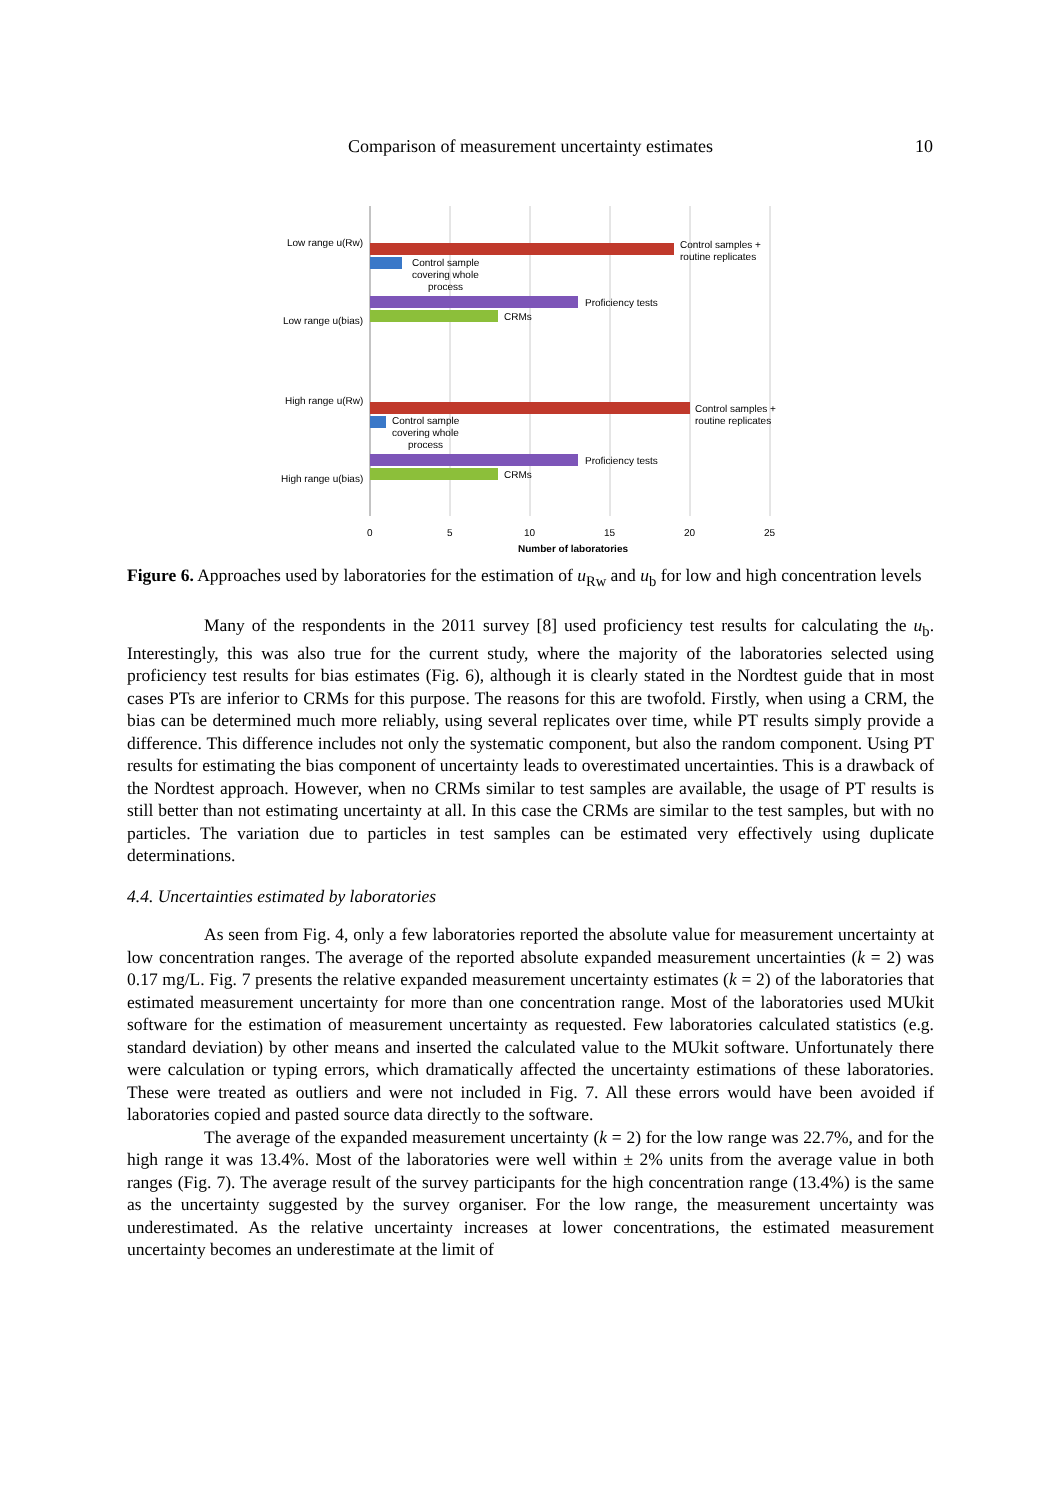Comparison of measurement uncertainty estimates 10
Low range u(Rw)
Low range u(bias)
High range u(Rw)
High range u(bias)
Control samples +
routine replicates
Control sample
covering whole
process
Proficiency tests
CRMs
Control samples +
routine replicates
Control sample
covering whole
process
Proficiency tests
CRMs
0
5
10
15
20
25
Number of laboratories
Figure 6. Approaches used by laboratories for the estimation of u<sub>Rw</sub> and u<sub>b</sub> for low and high concentration levels
Many of the respondents in the 2011 survey [8] used proficiency test results for calculating the u<sub>b</sub>. Interestingly, this was also true for the current study, where the majority of the laboratories selected using proficiency test results for bias estimates (Fig. 6), although it is clearly stated in the Nordtest guide that in most cases PTs are inferior to CRMs for this purpose. The reasons for this are twofold. Firstly, when using a CRM, the bias can be determined much more reliably, using several replicates over time, while PT results simply provide a difference. This difference includes not only the systematic component, but also the random component. Using PT results for estimating the bias component of uncertainty leads to overestimated uncertainties. This is a drawback of the Nordtest approach. However, when no CRMs similar to test samples are available, the usage of PT results is still better than not estimating uncertainty at all. In this case the CRMs are similar to the test samples, but with no particles. The variation due to particles in test samples can be estimated very effectively using duplicate determinations.
4.4. Uncertainties estimated by laboratories
As seen from Fig. 4, only a few laboratories reported the absolute value for measurement uncertainty at low concentration ranges. The average of the reported absolute expanded measurement uncertainties (k = 2) was 0.17 mg/L. Fig. 7 presents the relative expanded measurement uncertainty estimates (k = 2) of the laboratories that estimated measurement uncertainty for more than one concentration range. Most of the laboratories used MUkit software for the estimation of measurement uncertainty as requested. Few laboratories calculated statistics (e.g. standard deviation) by other means and inserted the calculated value to the MUkit software. Unfortunately there were calculation or typing errors, which dramatically affected the uncertainty estimations of these laboratories. These were treated as outliers and were not included in Fig. 7. All these errors would have been avoided if laboratories copied and pasted source data directly to the software.
The average of the expanded measurement uncertainty (k = 2) for the low range was 22.7%, and for the high range it was 13.4%. Most of the laboratories were well within ± 2% units from the average value in both ranges (Fig. 7). The average result of the survey participants for the high concentration range (13.4%) is the same as the uncertainty suggested by the survey organiser. For the low range, the measurement uncertainty was underestimated. As the relative uncertainty increases at lower concentrations, the estimated measurement uncertainty becomes an underestimate at the limit of